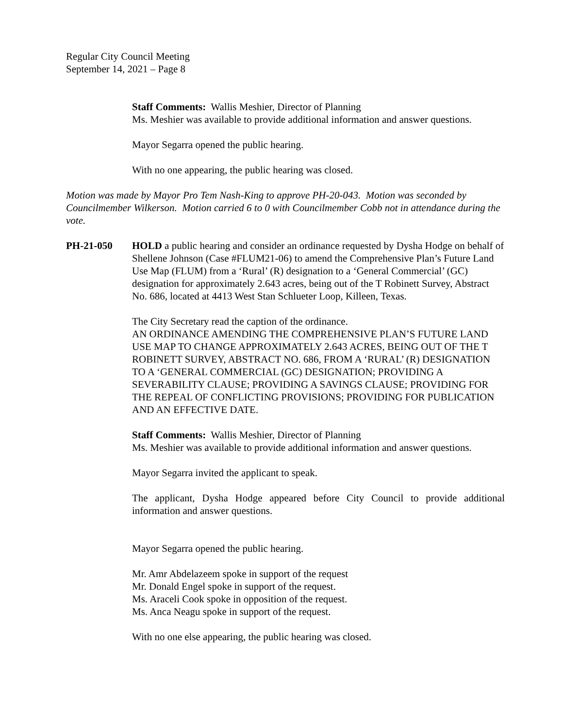Regular City Council Meeting
September 14, 2021 – Page 8
Staff Comments: Wallis Meshier, Director of Planning
Ms. Meshier was available to provide additional information and answer questions.
Mayor Segarra opened the public hearing.
With no one appearing, the public hearing was closed.
Motion was made by Mayor Pro Tem Nash-King to approve PH-20-043. Motion was seconded by Councilmember Wilkerson. Motion carried 6 to 0 with Councilmember Cobb not in attendance during the vote.
PH-21-050 HOLD a public hearing and consider an ordinance requested by Dysha Hodge on behalf of Shellene Johnson (Case #FLUM21-06) to amend the Comprehensive Plan’s Future Land Use Map (FLUM) from a ‘Rural’ (R) designation to a ‘General Commercial’ (GC) designation for approximately 2.643 acres, being out of the T Robinett Survey, Abstract No. 686, located at 4413 West Stan Schlueter Loop, Killeen, Texas.
The City Secretary read the caption of the ordinance.
AN ORDINANCE AMENDING THE COMPREHENSIVE PLAN’S FUTURE LAND USE MAP TO CHANGE APPROXIMATELY 2.643 ACRES, BEING OUT OF THE T ROBINETT SURVEY, ABSTRACT NO. 686, FROM A ‘RURAL’ (R) DESIGNATION TO A ‘GENERAL COMMERCIAL (GC) DESIGNATION; PROVIDING A SEVERABILITY CLAUSE; PROVIDING A SAVINGS CLAUSE; PROVIDING FOR THE REPEAL OF CONFLICTING PROVISIONS; PROVIDING FOR PUBLICATION AND AN EFFECTIVE DATE.
Staff Comments: Wallis Meshier, Director of Planning
Ms. Meshier was available to provide additional information and answer questions.
Mayor Segarra invited the applicant to speak.
The applicant, Dysha Hodge appeared before City Council to provide additional information and answer questions.
Mayor Segarra opened the public hearing.
Mr. Amr Abdelazeem spoke in support of the request
Mr. Donald Engel spoke in support of the request.
Ms. Araceli Cook spoke in opposition of the request.
Ms. Anca Neagu spoke in support of the request.
With no one else appearing, the public hearing was closed.